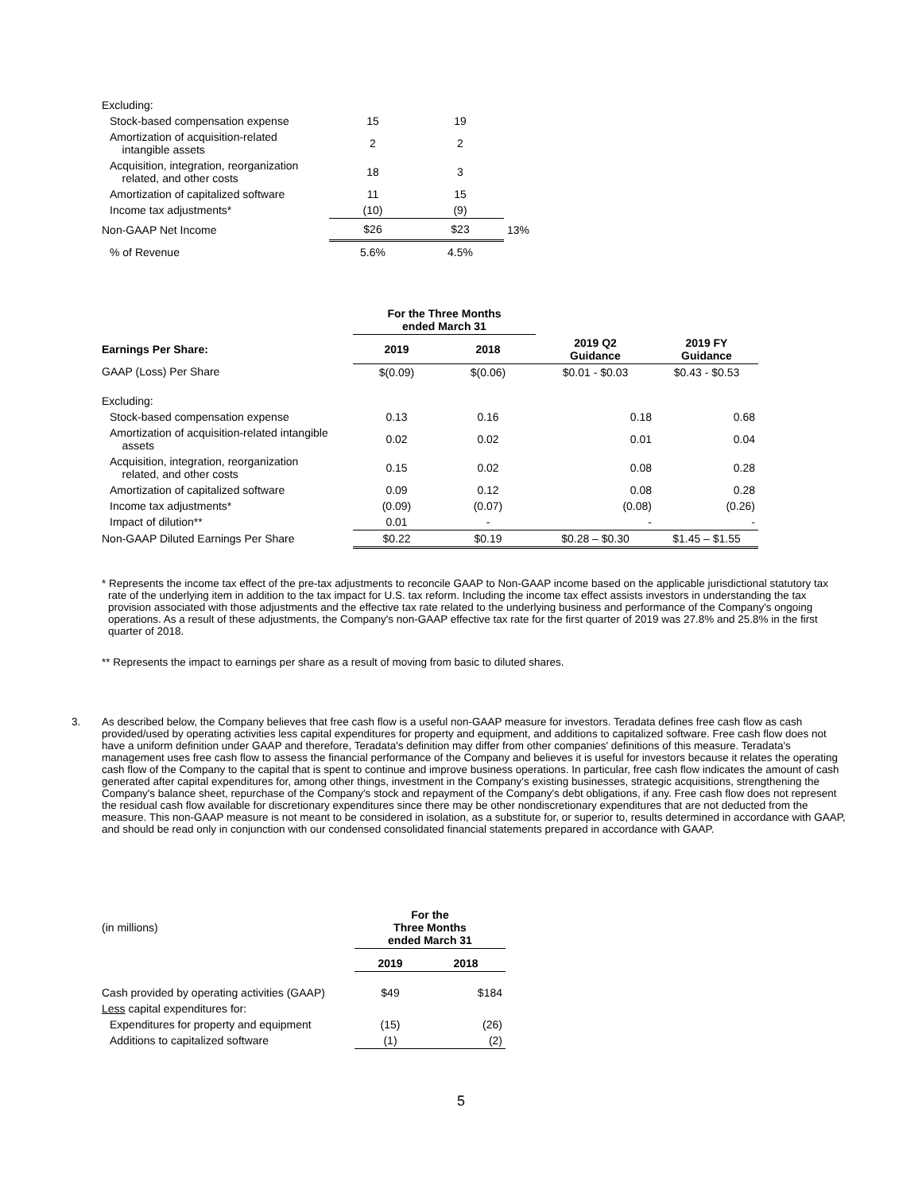| Excluding: | | | |
| Stock-based compensation expense | 15 | 19 | |
| Amortization of acquisition-related intangible assets | 2 | 2 | |
| Acquisition, integration, reorganization related, and other costs | 18 | 3 | |
| Amortization of capitalized software | 11 | 15 | |
| Income tax adjustments* | (10) | (9) | |
| Non-GAAP Net Income | $26 | $23 | 13% |
| % of Revenue | 5.6% | 4.5% | |
| | For the Three Months ended March 31 | | | |
| --- | --- | --- | --- | --- |
| Earnings Per Share: | 2019 | 2018 | 2019 Q2 Guidance | 2019 FY Guidance |
| GAAP (Loss) Per Share | $(0.09) | $(0.06) | $0.01 - $0.03 | $0.43 - $0.53 |
| Excluding: | | | | |
| Stock-based compensation expense | 0.13 | 0.16 | 0.18 | 0.68 |
| Amortization of acquisition-related intangible assets | 0.02 | 0.02 | 0.01 | 0.04 |
| Acquisition, integration, reorganization related, and other costs | 0.15 | 0.02 | 0.08 | 0.28 |
| Amortization of capitalized software | 0.09 | 0.12 | 0.08 | 0.28 |
| Income tax adjustments* | (0.09) | (0.07) | (0.08) | (0.26) |
| Impact of dilution** | 0.01 | - | - | - |
| Non-GAAP Diluted Earnings Per Share | $0.22 | $0.19 | $0.28 – $0.30 | $1.45 – $1.55 |
* Represents the income tax effect of the pre-tax adjustments to reconcile GAAP to Non-GAAP income based on the applicable jurisdictional statutory tax rate of the underlying item in addition to the tax impact for U.S. tax reform. Including the income tax effect assists investors in understanding the tax provision associated with those adjustments and the effective tax rate related to the underlying business and performance of the Company's ongoing operations. As a result of these adjustments, the Company's non-GAAP effective tax rate for the first quarter of 2019 was 27.8% and 25.8% in the first quarter of 2018.
** Represents the impact to earnings per share as a result of moving from basic to diluted shares.
3. As described below, the Company believes that free cash flow is a useful non-GAAP measure for investors. Teradata defines free cash flow as cash provided/used by operating activities less capital expenditures for property and equipment, and additions to capitalized software. Free cash flow does not have a uniform definition under GAAP and therefore, Teradata's definition may differ from other companies' definitions of this measure. Teradata's management uses free cash flow to assess the financial performance of the Company and believes it is useful for investors because it relates the operating cash flow of the Company to the capital that is spent to continue and improve business operations. In particular, free cash flow indicates the amount of cash generated after capital expenditures for, among other things, investment in the Company's existing businesses, strategic acquisitions, strengthening the Company's balance sheet, repurchase of the Company's stock and repayment of the Company's debt obligations, if any. Free cash flow does not represent the residual cash flow available for discretionary expenditures since there may be other nondiscretionary expenditures that are not deducted from the measure. This non-GAAP measure is not meant to be considered in isolation, as a substitute for, or superior to, results determined in accordance with GAAP, and should be read only in conjunction with our condensed consolidated financial statements prepared in accordance with GAAP.
| (in millions) | For the Three Months ended March 31 | |
| | 2019 | 2018 |
| Cash provided by operating activities (GAAP) | $49 | $184 |
| Less capital expenditures for: | | |
| Expenditures for property and equipment | (15) | (26) |
| Additions to capitalized software | (1) | (2) |
5